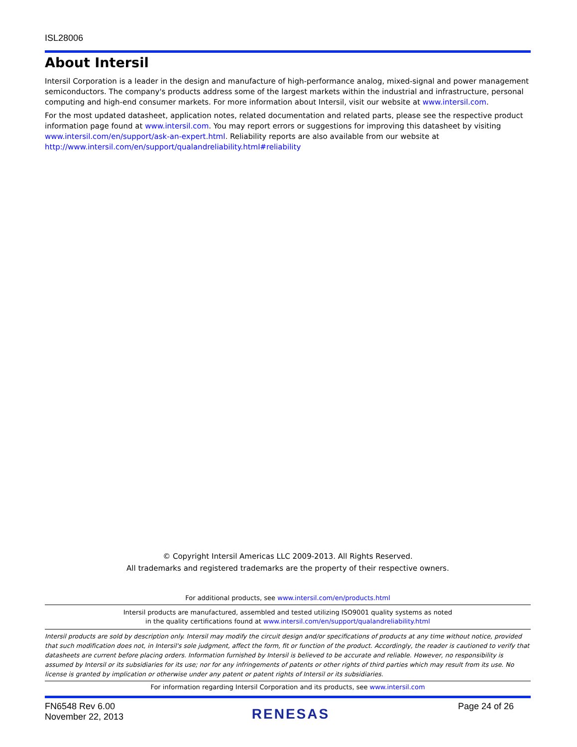ISL28006
About Intersil
Intersil Corporation is a leader in the design and manufacture of high-performance analog, mixed-signal and power management semiconductors. The company's products address some of the largest markets within the industrial and infrastructure, personal computing and high-end consumer markets. For more information about Intersil, visit our website at www.intersil.com.
For the most updated datasheet, application notes, related documentation and related parts, please see the respective product information page found at www.intersil.com. You may report errors or suggestions for improving this datasheet by visiting www.intersil.com/en/support/ask-an-expert.html. Reliability reports are also available from our website at http://www.intersil.com/en/support/qualandreliability.html#reliability
© Copyright Intersil Americas LLC 2009-2013. All Rights Reserved.
All trademarks and registered trademarks are the property of their respective owners.
For additional products, see www.intersil.com/en/products.html
Intersil products are manufactured, assembled and tested utilizing ISO9001 quality systems as noted
in the quality certifications found at www.intersil.com/en/support/qualandreliability.html
Intersil products are sold by description only. Intersil may modify the circuit design and/or specifications of products at any time without notice, provided that such modification does not, in Intersil's sole judgment, affect the form, fit or function of the product. Accordingly, the reader is cautioned to verify that datasheets are current before placing orders. Information furnished by Intersil is believed to be accurate and reliable. However, no responsibility is assumed by Intersil or its subsidiaries for its use; nor for any infringements of patents or other rights of third parties which may result from its use. No license is granted by implication or otherwise under any patent or patent rights of Intersil or its subsidiaries.
For information regarding Intersil Corporation and its products, see www.intersil.com
FN6548 Rev 6.00
November 22, 2013
RENESAS
Page 24 of 26